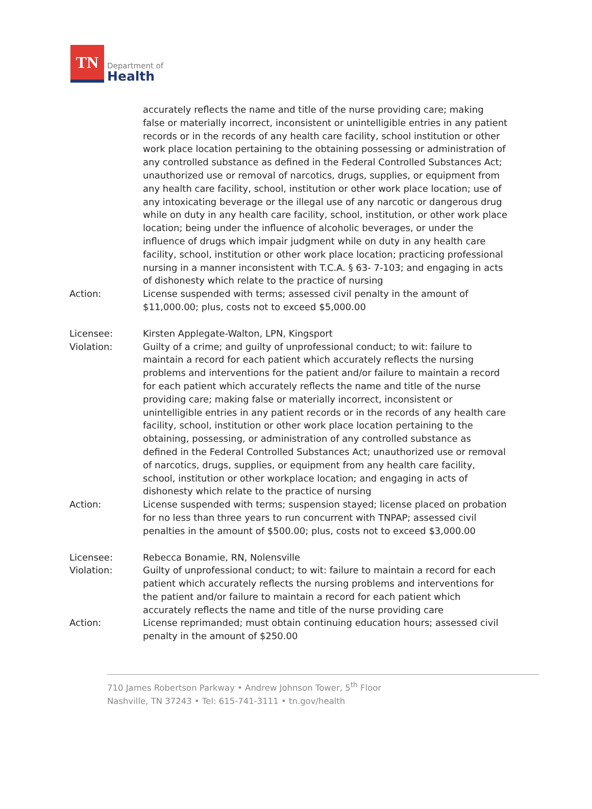TN
Department of
Health
accurately reflects the name and title of the nurse providing care; making false or materially incorrect, inconsistent or unintelligible entries in any patient records or in the records of any health care facility, school institution or other work place location pertaining to the obtaining possessing or administration of any controlled substance as defined in the Federal Controlled Substances Act; unauthorized use or removal of narcotics, drugs, supplies, or equipment from any health care facility, school, institution or other work place location; use of any intoxicating beverage or the illegal use of any narcotic or dangerous drug while on duty in any health care facility, school, institution, or other work place location; being under the influence of alcoholic beverages, or under the influence of drugs which impair judgment while on duty in any health care facility, school, institution or other work place location; practicing professional nursing in a manner inconsistent with T.C.A. § 63- 7-103; and engaging in acts of dishonesty which relate to the practice of nursing
Action: License suspended with terms; assessed civil penalty in the amount of $11,000.00; plus, costs not to exceed $5,000.00
Licensee: Kirsten Applegate-Walton, LPN, Kingsport
Violation: Guilty of a crime; and guilty of unprofessional conduct; to wit: failure to maintain a record for each patient which accurately reflects the nursing problems and interventions for the patient and/or failure to maintain a record for each patient which accurately reflects the name and title of the nurse providing care; making false or materially incorrect, inconsistent or unintelligible entries in any patient records or in the records of any health care facility, school, institution or other work place location pertaining to the obtaining, possessing, or administration of any controlled substance as defined in the Federal Controlled Substances Act; unauthorized use or removal of narcotics, drugs, supplies, or equipment from any health care facility, school, institution or other workplace location; and engaging in acts of dishonesty which relate to the practice of nursing
Action: License suspended with terms; suspension stayed; license placed on probation for no less than three years to run concurrent with TNPAP; assessed civil penalties in the amount of $500.00; plus, costs not to exceed $3,000.00
Licensee: Rebecca Bonamie, RN, Nolensville
Violation: Guilty of unprofessional conduct; to wit: failure to maintain a record for each patient which accurately reflects the nursing problems and interventions for the patient and/or failure to maintain a record for each patient which accurately reflects the name and title of the nurse providing care
Action: License reprimanded; must obtain continuing education hours; assessed civil penalty in the amount of $250.00
710 James Robertson Parkway • Andrew Johnson Tower, 5<sup>th</sup> Floor
Nashville, TN 37243 • Tel: 615-741-3111 • tn.gov/health